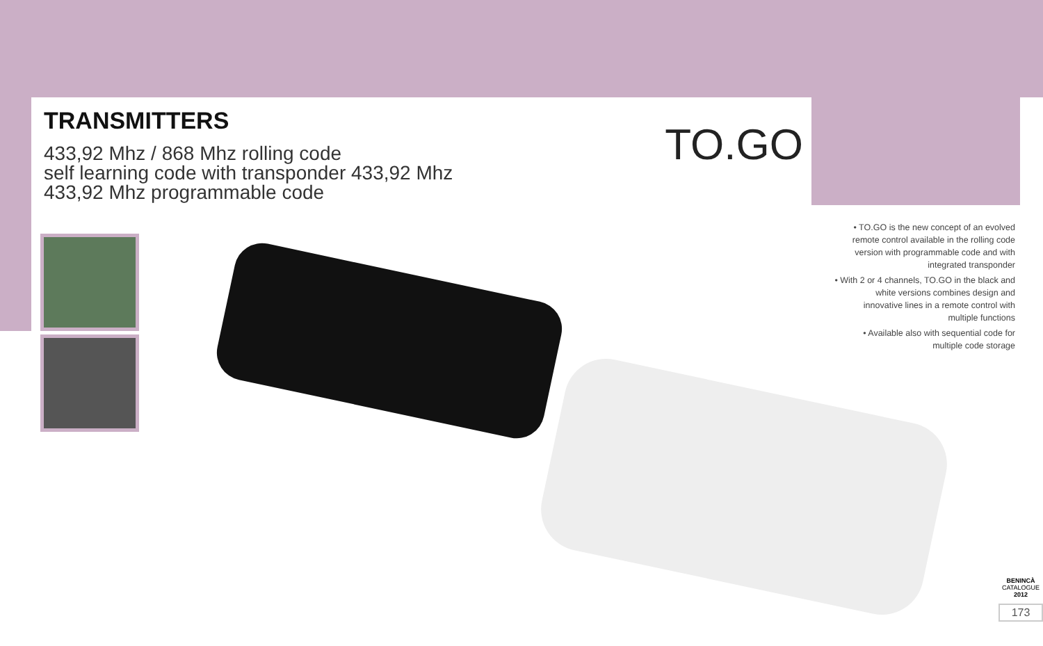TRANSMITTERS
433,92 Mhz / 868 Mhz rolling code
self learning code with transponder 433,92 Mhz
433,92 Mhz programmable code
TO.GO
• TO.GO is the new concept of an evolved remote control available in the rolling code version with programmable code and with integrated transponder
• With 2 or 4 channels, TO.GO in the black and white versions combines design and innovative lines in a remote control with multiple functions
• Available also with sequential code for multiple code storage
BENINCÀ CATALOGUE 2012
173